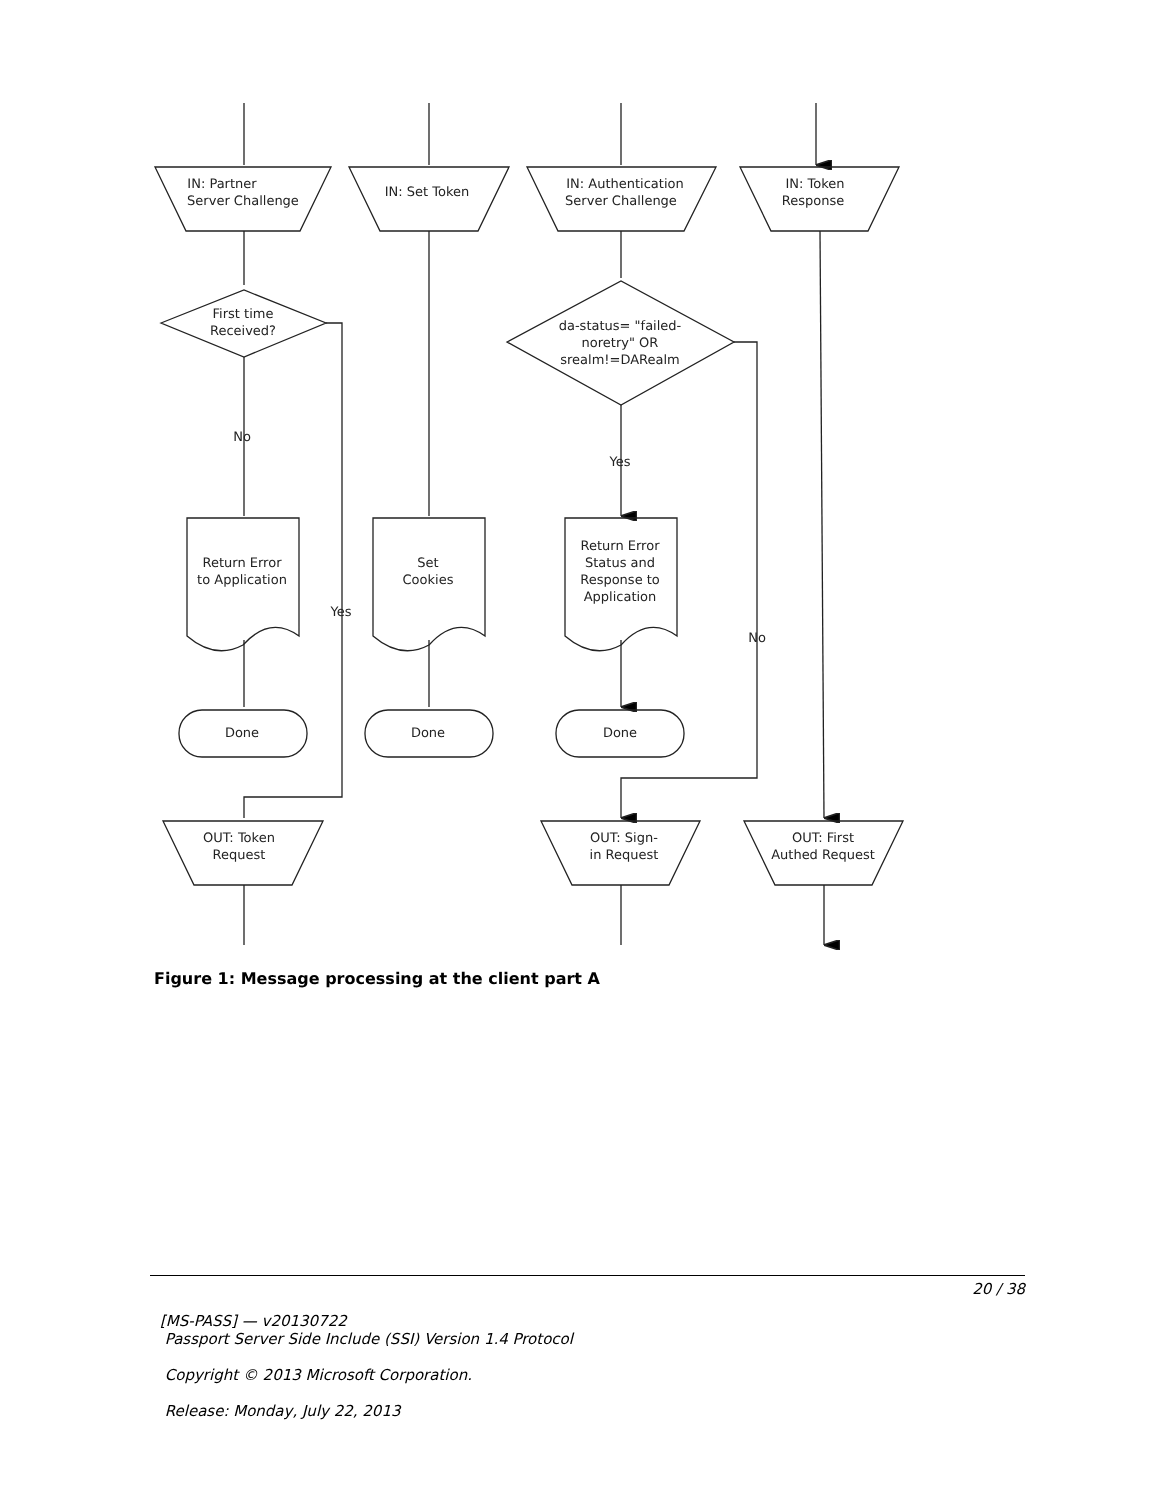IN: Partner
Server Challenge
IN: Set Token
IN: Authentication
Server Challenge
IN: Token
Response
First time
Received?
da-status= "failed-
noretry" OR
srealm!=DARealm
No
Yes
Yes
No
Return Error
to Application
Set
Cookies
Return Error
Status and
Response to
Application
Done
Done
Done
OUT: Token
Request
OUT: Sign-
in Request
OUT: First
Authed Request
Figure 1: Message processing at the client part A
20 / 38
[MS-PASS] — v20130722
Passport Server Side Include (SSI) Version 1.4 Protocol
Copyright © 2013 Microsoft Corporation.
Release: Monday, July 22, 2013